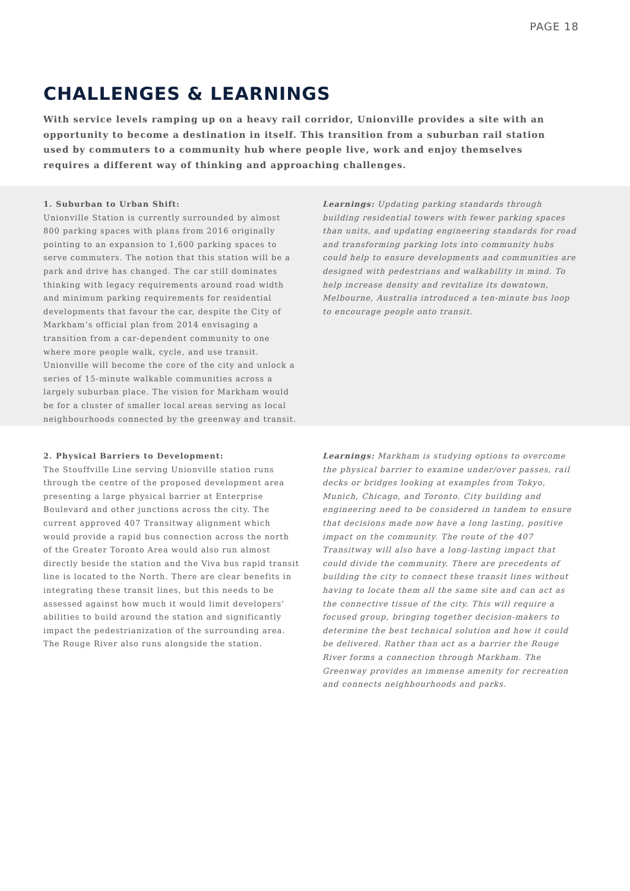PAGE 18
CHALLENGES & LEARNINGS
With service levels ramping up on a heavy rail corridor, Unionville provides a site with an opportunity to become a destination in itself. This transition from a suburban rail station used by commuters to a community hub where people live, work and enjoy themselves requires a different way of thinking and approaching challenges.
1. Suburban to Urban Shift:
Unionville Station is currently surrounded by almost 800 parking spaces with plans from 2016 originally pointing to an expansion to 1,600 parking spaces to serve commuters. The notion that this station will be a park and drive has changed. The car still dominates thinking with legacy requirements around road width and minimum parking requirements for residential developments that favour the car, despite the City of Markham’s official plan from 2014 envisaging a transition from a car-dependent community to one where more people walk, cycle, and use transit. Unionville will become the core of the city and unlock a series of 15-minute walkable communities across a largely suburban place. The vision for Markham would be for a cluster of smaller local areas serving as local neighbourhoods connected by the greenway and transit.
Learnings: Updating parking standards through building residential towers with fewer parking spaces than units, and updating engineering standards for road and transforming parking lots into community hubs could help to ensure developments and communities are designed with pedestrians and walkability in mind. To help increase density and revitalize its downtown, Melbourne, Australia introduced a ten-minute bus loop to encourage people onto transit.
2. Physical Barriers to Development:
The Stouffville Line serving Unionville station runs through the centre of the proposed development area presenting a large physical barrier at Enterprise Boulevard and other junctions across the city. The current approved 407 Transitway alignment which would provide a rapid bus connection across the north of the Greater Toronto Area would also run almost directly beside the station and the Viva bus rapid transit line is located to the North. There are clear benefits in integrating these transit lines, but this needs to be assessed against how much it would limit developers' abilities to build around the station and significantly impact the pedestrianization of the surrounding area. The Rouge River also runs alongside the station.
Learnings: Markham is studying options to overcome the physical barrier to examine under/over passes, rail decks or bridges looking at examples from Tokyo, Munich, Chicago, and Toronto. City building and engineering need to be considered in tandem to ensure that decisions made now have a long lasting, positive impact on the community. The route of the 407 Transitway will also have a long-lasting impact that could divide the community. There are precedents of building the city to connect these transit lines without having to locate them all the same site and can act as the connective tissue of the city. This will require a focused group, bringing together decision-makers to determine the best technical solution and how it could be delivered. Rather than act as a barrier the Rouge River forms a connection through Markham. The Greenway provides an immense amenity for recreation and connects neighbourhoods and parks.